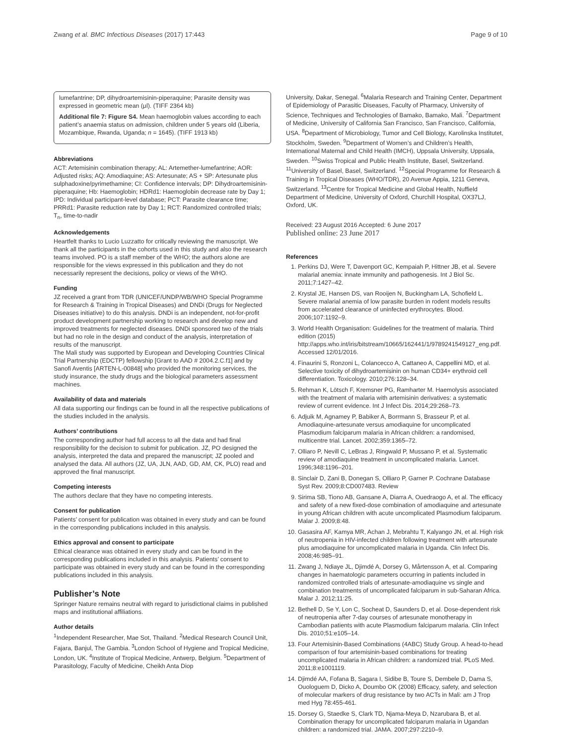Zwang et al. BMC Infectious Diseases (2017) 17:443 Page 9 of 10
lumefantrine; DP, dihydroartemisinin-piperaquine; Parasite density was expressed in geometric mean (μl). (TIFF 2364 kb)
Additional file 7: Figure S4. Mean haemoglobin values according to each patient’s anaemia status on admission, children under 5 years old (Liberia, Mozambique, Rwanda, Uganda; n = 1645). (TIFF 1913 kb)
Abbreviations
ACT: Artemisinin combination therapy; AL: Artemether-lumefantrine; AOR: Adjusted risks; AQ: Amodiaquine; AS: Artesunate; AS + SP: Artesunate plus sulphadoxine/pyrimethamine; CI: Confidence intervals; DP: Dihydroartemisinin-piperaquine; Hb: Haemoglobin; HDRd1: Haemoglobin decrease rate by Day 1; IPD: Individual participant-level database; PCT: Parasite clearance time; PRRd1: Parasite reduction rate by Day 1; RCT: Randomized controlled trials; T<sub>n</sub>, time-to-nadir
Acknowledgements
Heartfelt thanks to Lucio Luzzatto for critically reviewing the manuscript. We thank all the participants in the cohorts used in this study and also the research teams involved. PO is a staff member of the WHO; the authors alone are responsible for the views expressed in this publication and they do not necessarily represent the decisions, policy or views of the WHO.
Funding
JZ received a grant from TDR (UNICEF/UNDP/WB/WHO Special Programme for Research & Training in Tropical Diseases) and DNDi (Drugs for Neglected Diseases initiative) to do this analysis. DNDi is an independent, not-for-profit product development partnership working to research and develop new and improved treatments for neglected diseases. DNDi sponsored two of the trials but had no role in the design and conduct of the analysis, interpretation of results of the manuscript.
The Mali study was supported by European and Developing Countries Clinical Trial Partnership (EDCTP) fellowship [Grant to AAD # 2004.2.C.f1] and by Sanofi Aventis [ARTEN-L-00848] who provided the monitoring services, the study insurance, the study drugs and the biological parameters assessment machines.
Availability of data and materials
All data supporting our findings can be found in all the respective publications of the studies included in the analysis.
Authors’ contributions
The corresponding author had full access to all the data and had final responsibility for the decision to submit for publication. JZ, PO designed the analysis, interpreted the data and prepared the manuscript; JZ pooled and analysed the data. All authors (JZ, UA, JLN, AAD, GD, AM, CK, PLO) read and approved the final manuscript.
Competing interests
The authors declare that they have no competing interests.
Consent for publication
Patients’ consent for publication was obtained in every study and can be found in the corresponding publications included in this analysis.
Ethics approval and consent to participate
Ethical clearance was obtained in every study and can be found in the corresponding publications included in this analysis. Patients’ consent to participate was obtained in every study and can be found in the corresponding publications included in this analysis.
Publisher’s Note
Springer Nature remains neutral with regard to jurisdictional claims in published maps and institutional affiliations.
Author details
<sup>1</sup> Independent Researcher, Mae Sot, Thailand. <sup>2</sup>Medical Research Council Unit, Fajara, Banjul, The Gambia. <sup>3</sup>London School of Hygiene and Tropical Medicine, London, UK. <sup>4</sup>Institute of Tropical Medicine, Antwerp, Belgium. <sup>5</sup>Department of Parasitology, Faculty of Medicine, Cheikh Anta Diop
University, Dakar, Senegal. <sup>6</sup>Malaria Research and Training Center, Department of Epidemiology of Parasitic Diseases, Faculty of Pharmacy, University of Science, Techniques and Technologies of Bamako, Bamako, Mali. <sup>7</sup>Department of Medicine, University of California San Francisco, San Francisco, California, USA. <sup>8</sup>Department of Microbiology, Tumor and Cell Biology, Karolinska Institutet, Stockholm, Sweden. <sup>9</sup>Department of Women’s and Children’s Health, International Maternal and Child Health (IMCH), Uppsala University, Uppsala, Sweden. <sup>10</sup>Swiss Tropical and Public Health Institute, Basel, Switzerland. <sup>11</sup>University of Basel, Basel, Switzerland. <sup>12</sup>Special Programme for Research & Training in Tropical Diseases (WHO/TDR), 20 Avenue Appia, 1211 Geneva, Switzerland. <sup>13</sup>Centre for Tropical Medicine and Global Health, Nuffield Department of Medicine, University of Oxford, Churchill Hospital, OX37LJ, Oxford, UK.
Received: 23 August 2016 Accepted: 6 June 2017
Published online: 23 June 2017
References
1. Perkins DJ, Were T, Davenport GC, Kempaiah P, Hittner JB, et al. Severe malarial anemia: innate immunity and pathogenesis. Int J Biol Sc. 2011;7:1427–42.
2. Krystal JE, Hansen DS, van Rooijen N, Buckingham LA, Schofield L. Severe malarial anemia of low parasite burden in rodent models results from accelerated clearance of uninfected erythrocytes. Blood. 2006;107:1192–9.
3. World Health Organisation: Guidelines for the treatment of malaria. Third edition (2015) http://apps.who.int/iris/bitstream/10665/162441/1/9789241549127_eng.pdf. Accessed 12/01/2016.
4. Finaurini S, Ronzoni L, Colancecco A, Cattaneo A, Cappellini MD, et al. Selective toxicity of dihydroartemisinin on human CD34+ erythroid cell differentiation. Toxicology. 2010;276:128–34.
5. Rehman K, Lötsch F, Kremsner PG, Ramharter M. Haemolysis associated with the treatment of malaria with artemisinin derivatives: a systematic review of current evidence. Int J Infect Dis. 2014;29:268–73.
6. Adjuik M, Agnamey P, Babiker A, Borrmann S, Brasseur P, et al. Amodiaquine-artesunate versus amodiaquine for uncomplicated Plasmodium falciparum malaria in African children: a randomised, multicentre trial. Lancet. 2002;359:1365–72.
7. Olliaro P, Nevill C, LeBras J, Ringwald P, Mussano P, et al. Systematic review of amodiaquine treatment in uncomplicated malaria. Lancet. 1996;348:1196–201.
8. Sinclair D, Zani B, Donegan S, Olliaro P, Garner P. Cochrane Database Syst Rev. 2009;8:CD007483. Review
9. Sirima SB, Tiono AB, Gansane A, Diarra A, Ouedraogo A, et al. The efficacy and safety of a new fixed-dose combination of amodiaquine and artesunate in young African children with acute uncomplicated Plasmodium falciparum. Malar J. 2009;8:48.
10. Gasasira AF, Kamya MR, Achan J, Mebrahtu T, Kalyango JN, et al. High risk of neutropenia in HIV-infected children following treatment with artesunate plus amodiaquine for uncomplicated malaria in Uganda. Clin Infect Dis. 2008;46:985–91.
11. Zwang J, Ndiaye JL, Djimdé A, Dorsey G, Mårtensson A, et al. Comparing changes in haematologic parameters occurring in patients included in randomized controlled trials of artesunate-amodiaquine vs single and combination treatments of uncomplicated falciparum in sub-Saharan Africa. Malar J. 2012;11:25.
12. Bethell D, Se Y, Lon C, Socheat D, Saunders D, et al. Dose-dependent risk of neutropenia after 7-day courses of artesunate monotherapy in Cambodian patients with acute Plasmodium falciparum malaria. Clin Infect Dis. 2010;51:e105–14.
13. Four Artemisinin-Based Combinations (4ABC) Study Group. A head-to-head comparison of four artemisinin-based combinations for treating uncomplicated malaria in African children: a randomized trial. PLoS Med. 2011;8:e1001119.
14. Djimdé AA, Fofana B, Sagara I, Sidibe B, Toure S, Dembele D, Dama S, Ouologuem D, Dicko A, Doumbo OK (2008) Efficacy, safety, and selection of molecular markers of drug resistance by two ACTs in Mali: am J Trop med Hyg 78:455-461.
15. Dorsey G, Staedke S, Clark TD, Njama-Meya D, Nzarubara B, et al. Combination therapy for uncomplicated falciparum malaria in Ugandan children: a randomized trial. JAMA. 2007;297:2210–9.